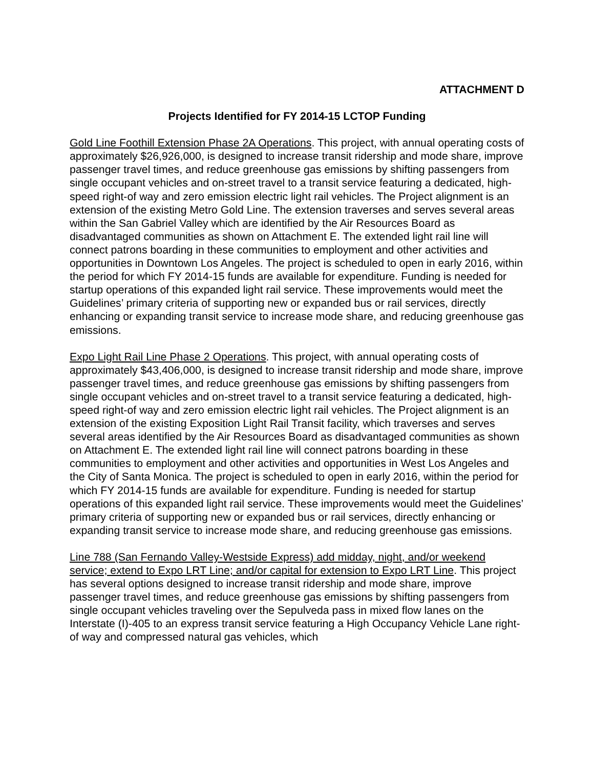ATTACHMENT D
Projects Identified for FY 2014-15 LCTOP Funding
Gold Line Foothill Extension Phase 2A Operations. This project, with annual operating costs of approximately $26,926,000, is designed to increase transit ridership and mode share, improve passenger travel times, and reduce greenhouse gas emissions by shifting passengers from single occupant vehicles and on-street travel to a transit service featuring a dedicated, high-speed right-of way and zero emission electric light rail vehicles. The Project alignment is an extension of the existing Metro Gold Line. The extension traverses and serves several areas within the San Gabriel Valley which are identified by the Air Resources Board as disadvantaged communities as shown on Attachment E. The extended light rail line will connect patrons boarding in these communities to employment and other activities and opportunities in Downtown Los Angeles. The project is scheduled to open in early 2016, within the period for which FY 2014-15 funds are available for expenditure. Funding is needed for startup operations of this expanded light rail service. These improvements would meet the Guidelines’ primary criteria of supporting new or expanded bus or rail services, directly enhancing or expanding transit service to increase mode share, and reducing greenhouse gas emissions.
Expo Light Rail Line Phase 2 Operations. This project, with annual operating costs of approximately $43,406,000, is designed to increase transit ridership and mode share, improve passenger travel times, and reduce greenhouse gas emissions by shifting passengers from single occupant vehicles and on-street travel to a transit service featuring a dedicated, high-speed right-of way and zero emission electric light rail vehicles. The Project alignment is an extension of the existing Exposition Light Rail Transit facility, which traverses and serves several areas identified by the Air Resources Board as disadvantaged communities as shown on Attachment E. The extended light rail line will connect patrons boarding in these communities to employment and other activities and opportunities in West Los Angeles and the City of Santa Monica. The project is scheduled to open in early 2016, within the period for which FY 2014-15 funds are available for expenditure. Funding is needed for startup operations of this expanded light rail service. These improvements would meet the Guidelines’ primary criteria of supporting new or expanded bus or rail services, directly enhancing or expanding transit service to increase mode share, and reducing greenhouse gas emissions.
Line 788 (San Fernando Valley-Westside Express) add midday, night, and/or weekend service; extend to Expo LRT Line; and/or capital for extension to Expo LRT Line. This project has several options designed to increase transit ridership and mode share, improve passenger travel times, and reduce greenhouse gas emissions by shifting passengers from single occupant vehicles traveling over the Sepulveda pass in mixed flow lanes on the Interstate (I)-405 to an express transit service featuring a High Occupancy Vehicle Lane right-of way and compressed natural gas vehicles, which